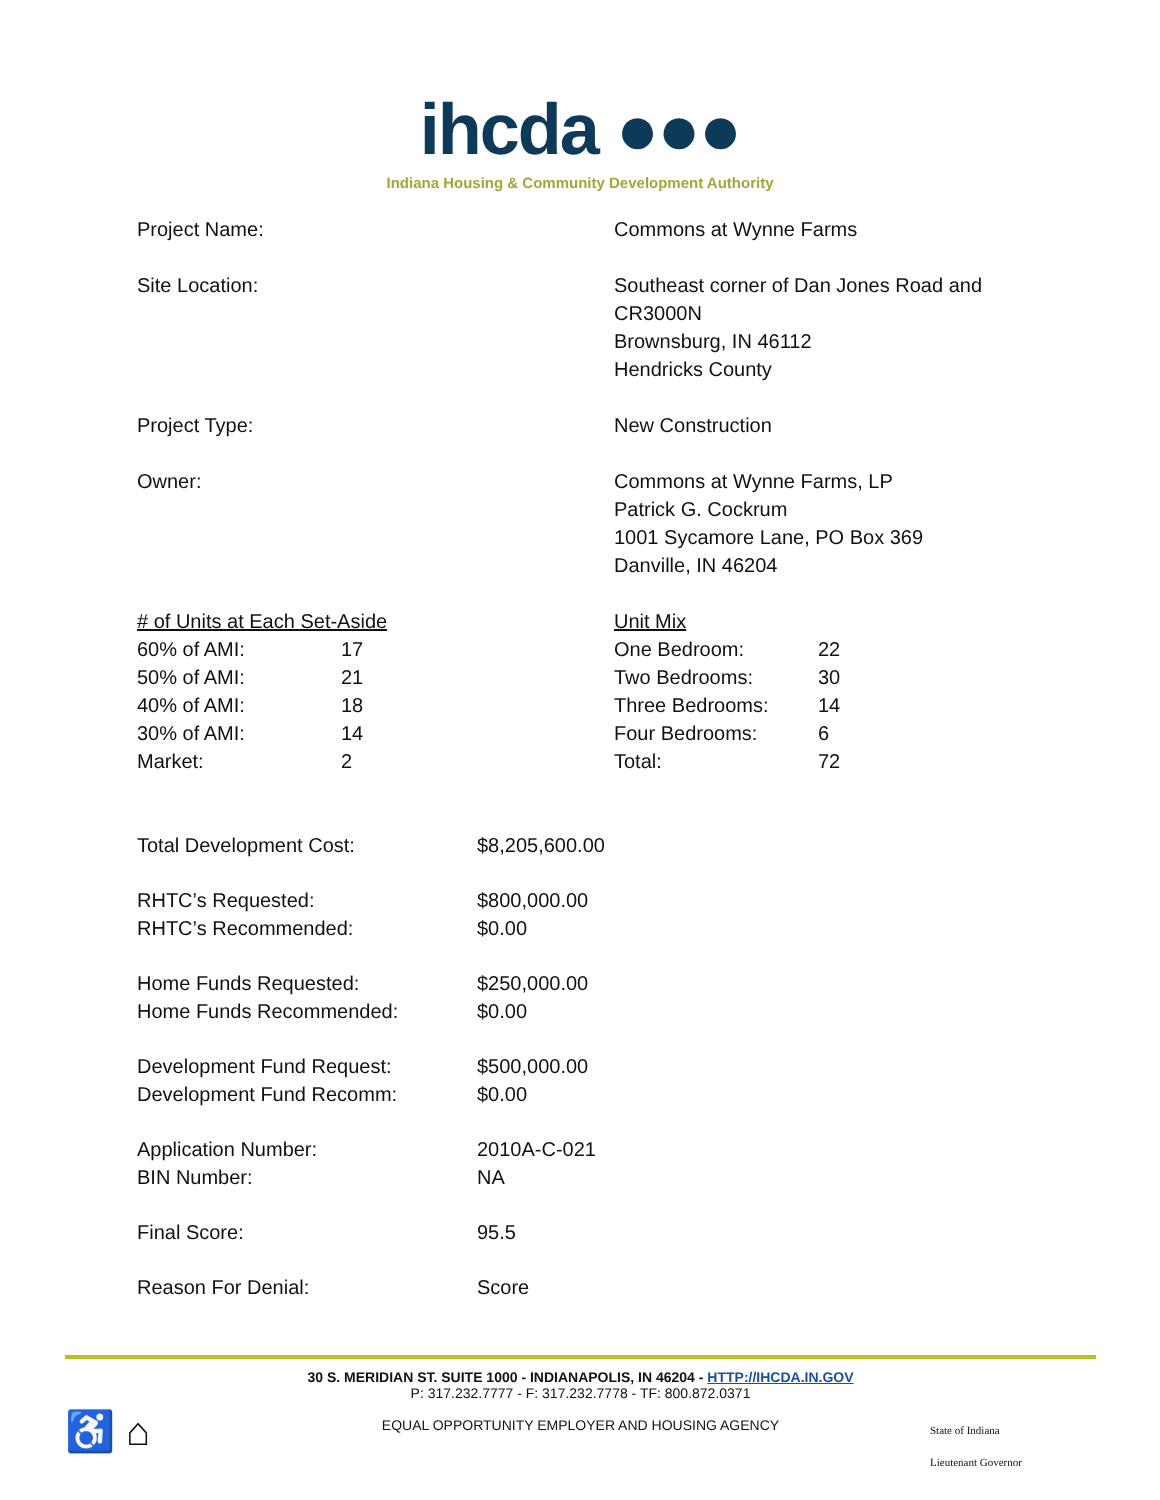ihcda ●●●
Indiana Housing & Community Development Authority
Project Name: Commons at Wynne Farms
Site Location: Southeast corner of Dan Jones Road and
CR3000N
Brownsburg, IN 46112
Hendricks County
Project Type: New Construction
Owner: Commons at Wynne Farms, LP
Patrick G. Cockrum
1001 Sycamore Lane, PO Box 369
Danville, IN 46204
| # of Units at Each Set-Aside | |
| 60% of AMI: | 17 |
| 50% of AMI: | 21 |
| 40% of AMI: | 18 |
| 30% of AMI: | 14 |
| Market: | 2 |
| Unit Mix | |
| One Bedroom: | 22 |
| Two Bedrooms: | 30 |
| Three Bedrooms: | 14 |
| Four Bedrooms: | 6 |
| Total: | 72 |
Total Development Cost: $8,205,600.00
RHTC’s Requested:
RHTC’s Recommended:
$800,000.00
$0.00
Home Funds Requested:
Home Funds Recommended:
$250,000.00
$0.00
Development Fund Request:
Development Fund Recomm:
$500,000.00
$0.00
Application Number:
BIN Number:
2010A-C-021
NA
Final Score: 95.5
Reason For Denial: Score
30 S. MERIDIAN ST. SUITE 1000 - INDIANAPOLIS, IN 46204 - HTTP://IHCDA.IN.GOV
P: 317.232.7777 - F: 317.232.7778 - TF: 800.872.0371
EQUAL OPPORTUNITY EMPLOYER AND HOUSING AGENCY
♿ ⌂
State of Indiana
Lieutenant Governor